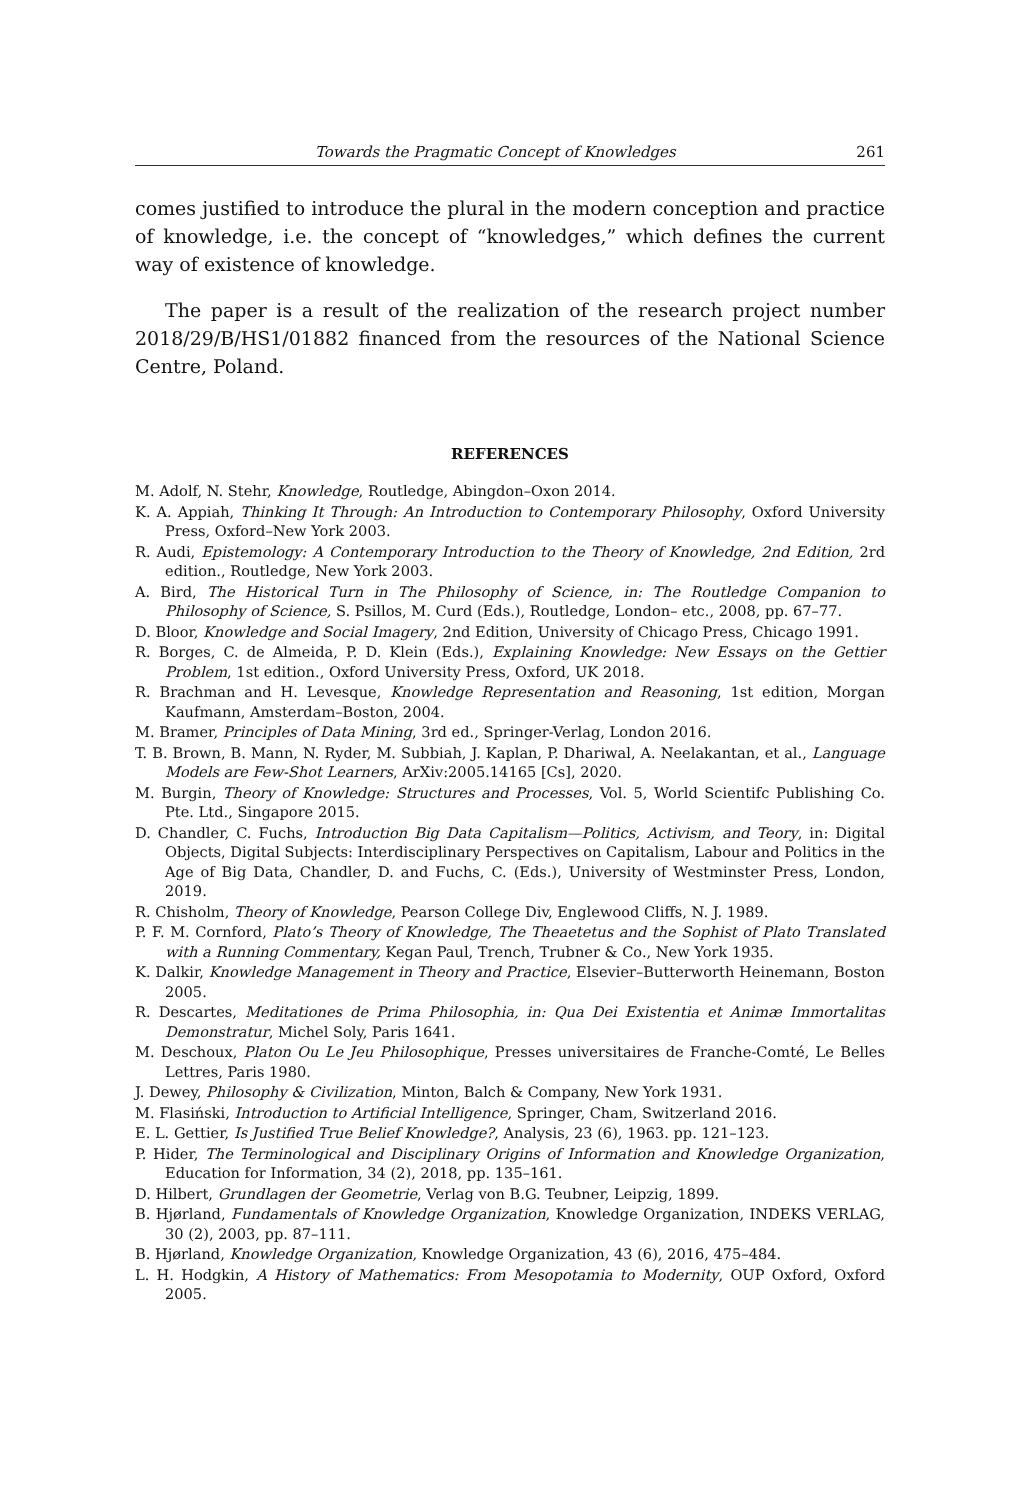Towards the Pragmatic Concept of Knowledges 261
comes justified to introduce the plural in the modern conception and practice of knowledge, i.e. the concept of “knowledges,” which defines the current way of existence of knowledge.
The paper is a result of the realization of the research project number 2018/29/B/HS1/01882 financed from the resources of the National Science Centre, Poland.
REFERENCES
M. Adolf, N. Stehr, Knowledge, Routledge, Abingdon–Oxon 2014.
K. A. Appiah, Thinking It Through: An Introduction to Contemporary Philosophy, Oxford University Press, Oxford–New York 2003.
R. Audi, Epistemology: A Contemporary Introduction to the Theory of Knowledge, 2nd Edition, 2rd edition., Routledge, New York 2003.
A. Bird, The Historical Turn in The Philosophy of Science, in: The Routledge Companion to Philosophy of Science, S. Psillos, M. Curd (Eds.), Routledge, London– etc., 2008, pp. 67–77.
D. Bloor, Knowledge and Social Imagery, 2nd Edition, University of Chicago Press, Chicago 1991.
R. Borges, C. de Almeida, P. D. Klein (Eds.), Explaining Knowledge: New Essays on the Gettier Problem, 1st edition., Oxford University Press, Oxford, UK 2018.
R. Brachman and H. Levesque, Knowledge Representation and Reasoning, 1st edition, Morgan Kaufmann, Amsterdam–Boston, 2004.
M. Bramer, Principles of Data Mining, 3rd ed., Springer-Verlag, London 2016.
T. B. Brown, B. Mann, N. Ryder, M. Subbiah, J. Kaplan, P. Dhariwal, A. Neelakantan, et al., Language Models are Few-Shot Learners, ArXiv:2005.14165 [Cs], 2020.
M. Burgin, Theory of Knowledge: Structures and Processes, Vol. 5, World Scientifc Publishing Co. Pte. Ltd., Singapore 2015.
D. Chandler, C. Fuchs, Introduction Big Data Capitalism—Politics, Activism, and Teory, in: Digital Objects, Digital Subjects: Interdisciplinary Perspectives on Capitalism, Labour and Politics in the Age of Big Data, Chandler, D. and Fuchs, C. (Eds.), University of Westminster Press, London, 2019.
R. Chisholm, Theory of Knowledge, Pearson College Div, Englewood Cliffs, N. J. 1989.
P. F. M. Cornford, Plato’s Theory of Knowledge, The Theaetetus and the Sophist of Plato Translated with a Running Commentary, Kegan Paul, Trench, Trubner & Co., New York 1935.
K. Dalkir, Knowledge Management in Theory and Practice, Elsevier–Butterworth Heinemann, Boston 2005.
R. Descartes, Meditationes de Prima Philosophia, in: Qua Dei Existentia et Animæ Immortalitas Demonstratur, Michel Soly, Paris 1641.
M. Deschoux, Platon Ou Le Jeu Philosophique, Presses universitaires de Franche-Comté, Le Belles Lettres, Paris 1980.
J. Dewey, Philosophy & Civilization, Minton, Balch & Company, New York 1931.
M. Flasiński, Introduction to Artificial Intelligence, Springer, Cham, Switzerland 2016.
E. L. Gettier, Is Justified True Belief Knowledge?, Analysis, 23 (6), 1963. pp. 121–123.
P. Hider, The Terminological and Disciplinary Origins of Information and Knowledge Organization, Education for Information, 34 (2), 2018, pp. 135–161.
D. Hilbert, Grundlagen der Geometrie, Verlag von B.G. Teubner, Leipzig, 1899.
B. Hjørland, Fundamentals of Knowledge Organization, Knowledge Organization, INDEKS VERLAG, 30 (2), 2003, pp. 87–111.
B. Hjørland, Knowledge Organization, Knowledge Organization, 43 (6), 2016, 475–484.
L. H. Hodgkin, A History of Mathematics: From Mesopotamia to Modernity, OUP Oxford, Oxford 2005.